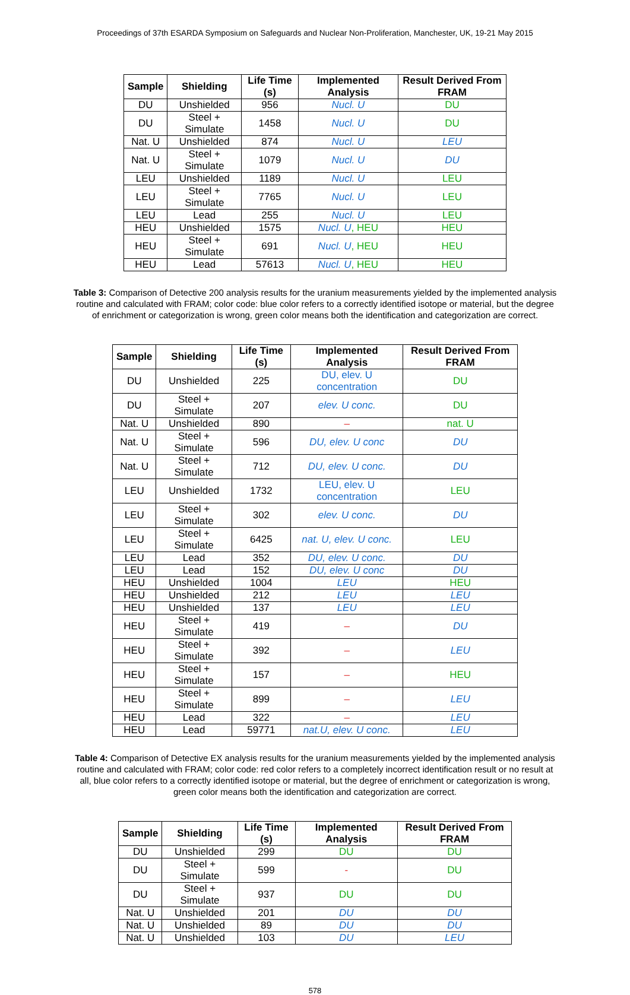Proceedings of 37th ESARDA Symposium on Safeguards and Nuclear Non-Proliferation, Manchester, UK, 19-21 May 2015
| Sample | Shielding | Life Time (s) | Implemented Analysis | Result Derived From FRAM |
| --- | --- | --- | --- | --- |
| DU | Unshielded | 956 | Nucl. U | DU |
| DU | Steel + Simulate | 1458 | Nucl. U | DU |
| Nat. U | Unshielded | 874 | Nucl. U | LEU |
| Nat. U | Steel + Simulate | 1079 | Nucl. U | DU |
| LEU | Unshielded | 1189 | Nucl. U | LEU |
| LEU | Steel + Simulate | 7765 | Nucl. U | LEU |
| LEU | Lead | 255 | Nucl. U | LEU |
| HEU | Unshielded | 1575 | Nucl. U , HEU | HEU |
| HEU | Steel + Simulate | 691 | Nucl. U , HEU | HEU |
| HEU | Lead | 57613 | Nucl. U , HEU | HEU |
Table 3: Comparison of Detective 200 analysis results for the uranium measurements yielded by the implemented analysis routine and calculated with FRAM; color code: blue color refers to a correctly identified isotope or material, but the degree of enrichment or categorization is wrong, green color means both the identification and categorization are correct.
| Sample | Shielding | Life Time (s) | Implemented Analysis | Result Derived From FRAM |
| --- | --- | --- | --- | --- |
| DU | Unshielded | 225 | DU, elev. U concentration | DU |
| DU | Steel + Simulate | 207 | elev. U conc. | DU |
| Nat. U | Unshielded | 890 | – | nat. U |
| Nat. U | Steel + Simulate | 596 | DU, elev. U conc | DU |
| Nat. U | Steel + Simulate | 712 | DU, elev. U conc. | DU |
| LEU | Unshielded | 1732 | LEU, elev. U concentration | LEU |
| LEU | Steel + Simulate | 302 | elev. U conc. | DU |
| LEU | Steel + Simulate | 6425 | nat. U, elev. U conc. | LEU |
| LEU | Lead | 352 | DU, elev. U conc. | DU |
| LEU | Lead | 152 | DU, elev. U conc | DU |
| HEU | Unshielded | 1004 | LEU | HEU |
| HEU | Unshielded | 212 | LEU | LEU |
| HEU | Unshielded | 137 | LEU | LEU |
| HEU | Steel + Simulate | 419 | – | DU |
| HEU | Steel + Simulate | 392 | – | LEU |
| HEU | Steel + Simulate | 157 | – | HEU |
| HEU | Steel + Simulate | 899 | – | LEU |
| HEU | Lead | 322 | – | LEU |
| HEU | Lead | 59771 | nat.U, elev. U conc. | LEU |
Table 4: Comparison of Detective EX analysis results for the uranium measurements yielded by the implemented analysis routine and calculated with FRAM; color code: red color refers to a completely incorrect identification result or no result at all, blue color refers to a correctly identified isotope or material, but the degree of enrichment or categorization is wrong, green color means both the identification and categorization are correct.
| Sample | Shielding | Life Time (s) | Implemented Analysis | Result Derived From FRAM |
| --- | --- | --- | --- | --- |
| DU | Unshielded | 299 | DU | DU |
| DU | Steel + Simulate | 599 | - | DU |
| DU | Steel + Simulate | 937 | DU | DU |
| Nat. U | Unshielded | 201 | DU | DU |
| Nat. U | Unshielded | 89 | DU | DU |
| Nat. U | Unshielded | 103 | DU | LEU |
578